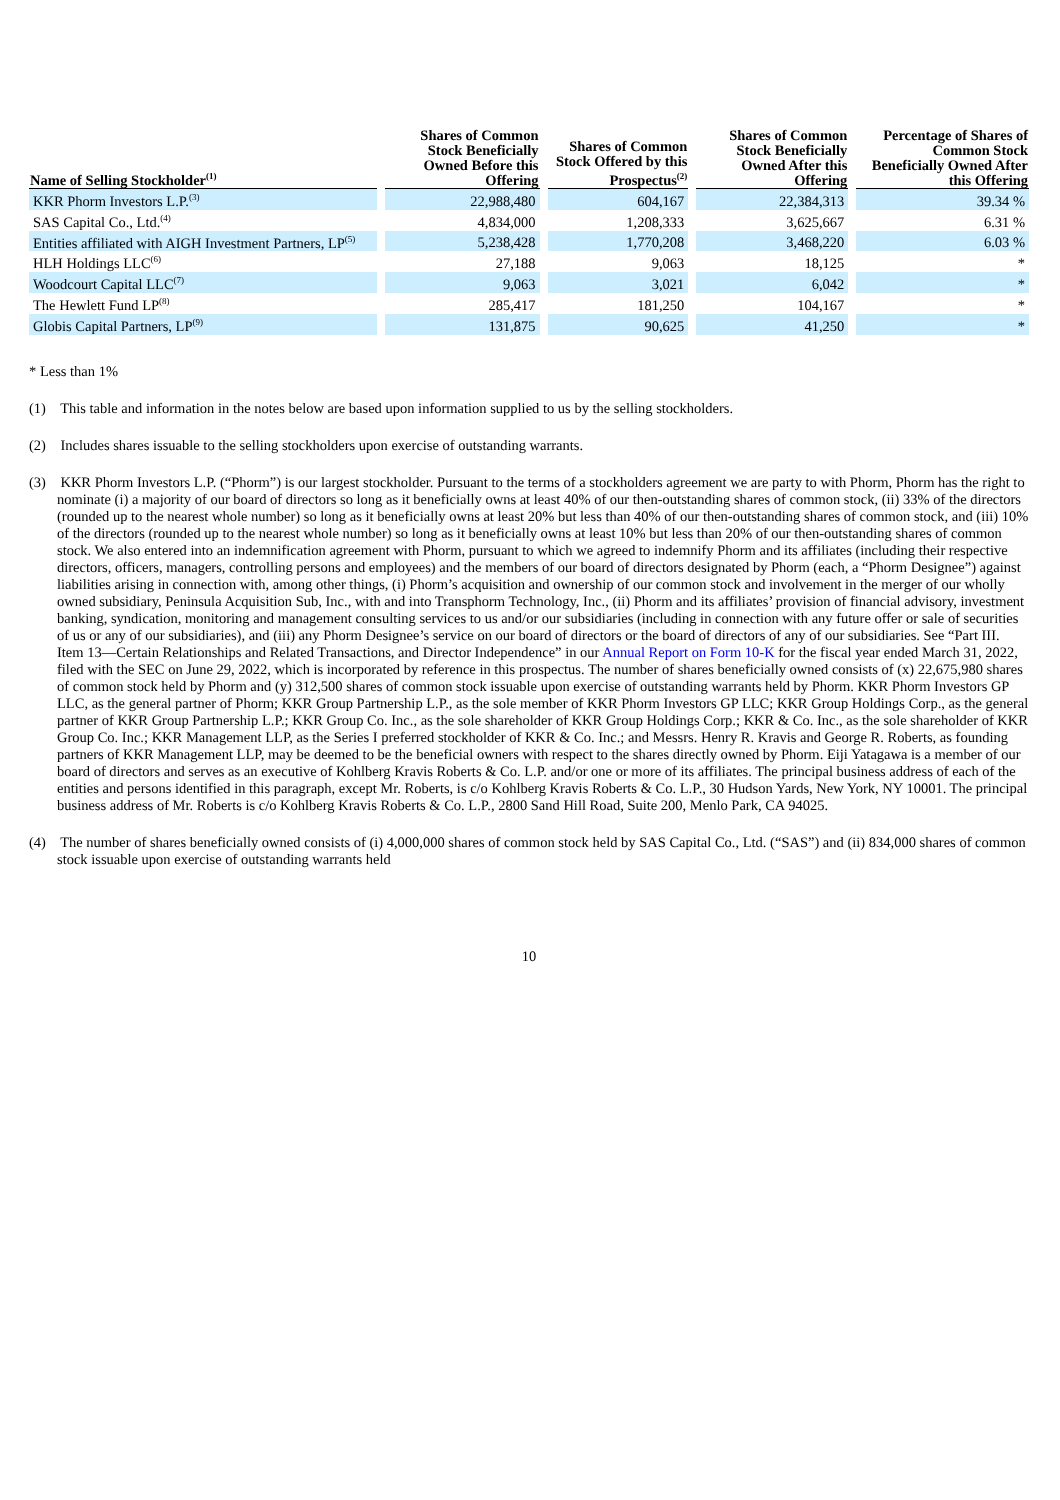| Name of Selling Stockholder<sup>(1)</sup> | Shares of Common Stock Beneficially Owned Before this Offering | Shares of Common Stock Offered by this Prospectus<sup>(2)</sup> | Shares of Common Stock Beneficially Owned After this Offering | Percentage of Shares of Common Stock Beneficially Owned After this Offering |
| --- | --- | --- | --- | --- |
| KKR Phorm Investors L.P.<sup>(3)</sup> | 22,988,480 | 604,167 | 22,384,313 | 39.34 % |
| SAS Capital Co., Ltd.<sup>(4)</sup> | 4,834,000 | 1,208,333 | 3,625,667 | 6.31 % |
| Entities affiliated with AIGH Investment Partners, LP<sup>(5)</sup> | 5,238,428 | 1,770,208 | 3,468,220 | 6.03 % |
| HLH Holdings LLC<sup>(6)</sup> | 27,188 | 9,063 | 18,125 | * |
| Woodcourt Capital LLC<sup>(7)</sup> | 9,063 | 3,021 | 6,042 | * |
| The Hewlett Fund LP<sup>(8)</sup> | 285,417 | 181,250 | 104,167 | * |
| Globis Capital Partners, LP<sup>(9)</sup> | 131,875 | 90,625 | 41,250 | * |
* Less than 1%
(1) This table and information in the notes below are based upon information supplied to us by the selling stockholders.
(2) Includes shares issuable to the selling stockholders upon exercise of outstanding warrants.
(3) KKR Phorm Investors L.P. (“Phorm”) is our largest stockholder. Pursuant to the terms of a stockholders agreement we are party to with Phorm, Phorm has the right to nominate (i) a majority of our board of directors so long as it beneficially owns at least 40% of our then-outstanding shares of common stock, (ii) 33% of the directors (rounded up to the nearest whole number) so long as it beneficially owns at least 20% but less than 40% of our then-outstanding shares of common stock, and (iii) 10% of the directors (rounded up to the nearest whole number) so long as it beneficially owns at least 10% but less than 20% of our then-outstanding shares of common stock. We also entered into an indemnification agreement with Phorm, pursuant to which we agreed to indemnify Phorm and its affiliates (including their respective directors, officers, managers, controlling persons and employees) and the members of our board of directors designated by Phorm (each, a “Phorm Designee”) against liabilities arising in connection with, among other things, (i) Phorm’s acquisition and ownership of our common stock and involvement in the merger of our wholly owned subsidiary, Peninsula Acquisition Sub, Inc., with and into Transphorm Technology, Inc., (ii) Phorm and its affiliates’ provision of financial advisory, investment banking, syndication, monitoring and management consulting services to us and/or our subsidiaries (including in connection with any future offer or sale of securities of us or any of our subsidiaries), and (iii) any Phorm Designee’s service on our board of directors or the board of directors of any of our subsidiaries. See “Part III. Item 13—Certain Relationships and Related Transactions, and Director Independence” in our Annual Report on Form 10-K for the fiscal year ended March 31, 2022, filed with the SEC on June 29, 2022, which is incorporated by reference in this prospectus. The number of shares beneficially owned consists of (x) 22,675,980 shares of common stock held by Phorm and (y) 312,500 shares of common stock issuable upon exercise of outstanding warrants held by Phorm. KKR Phorm Investors GP LLC, as the general partner of Phorm; KKR Group Partnership L.P., as the sole member of KKR Phorm Investors GP LLC; KKR Group Holdings Corp., as the general partner of KKR Group Partnership L.P.; KKR Group Co. Inc., as the sole shareholder of KKR Group Holdings Corp.; KKR & Co. Inc., as the sole shareholder of KKR Group Co. Inc.; KKR Management LLP, as the Series I preferred stockholder of KKR & Co. Inc.; and Messrs. Henry R. Kravis and George R. Roberts, as founding partners of KKR Management LLP, may be deemed to be the beneficial owners with respect to the shares directly owned by Phorm. Eiji Yatagawa is a member of our board of directors and serves as an executive of Kohlberg Kravis Roberts & Co. L.P. and/or one or more of its affiliates. The principal business address of each of the entities and persons identified in this paragraph, except Mr. Roberts, is c/o Kohlberg Kravis Roberts & Co. L.P., 30 Hudson Yards, New York, NY 10001. The principal business address of Mr. Roberts is c/o Kohlberg Kravis Roberts & Co. L.P., 2800 Sand Hill Road, Suite 200, Menlo Park, CA 94025.
(4) The number of shares beneficially owned consists of (i) 4,000,000 shares of common stock held by SAS Capital Co., Ltd. (“SAS”) and (ii) 834,000 shares of common stock issuable upon exercise of outstanding warrants held
10